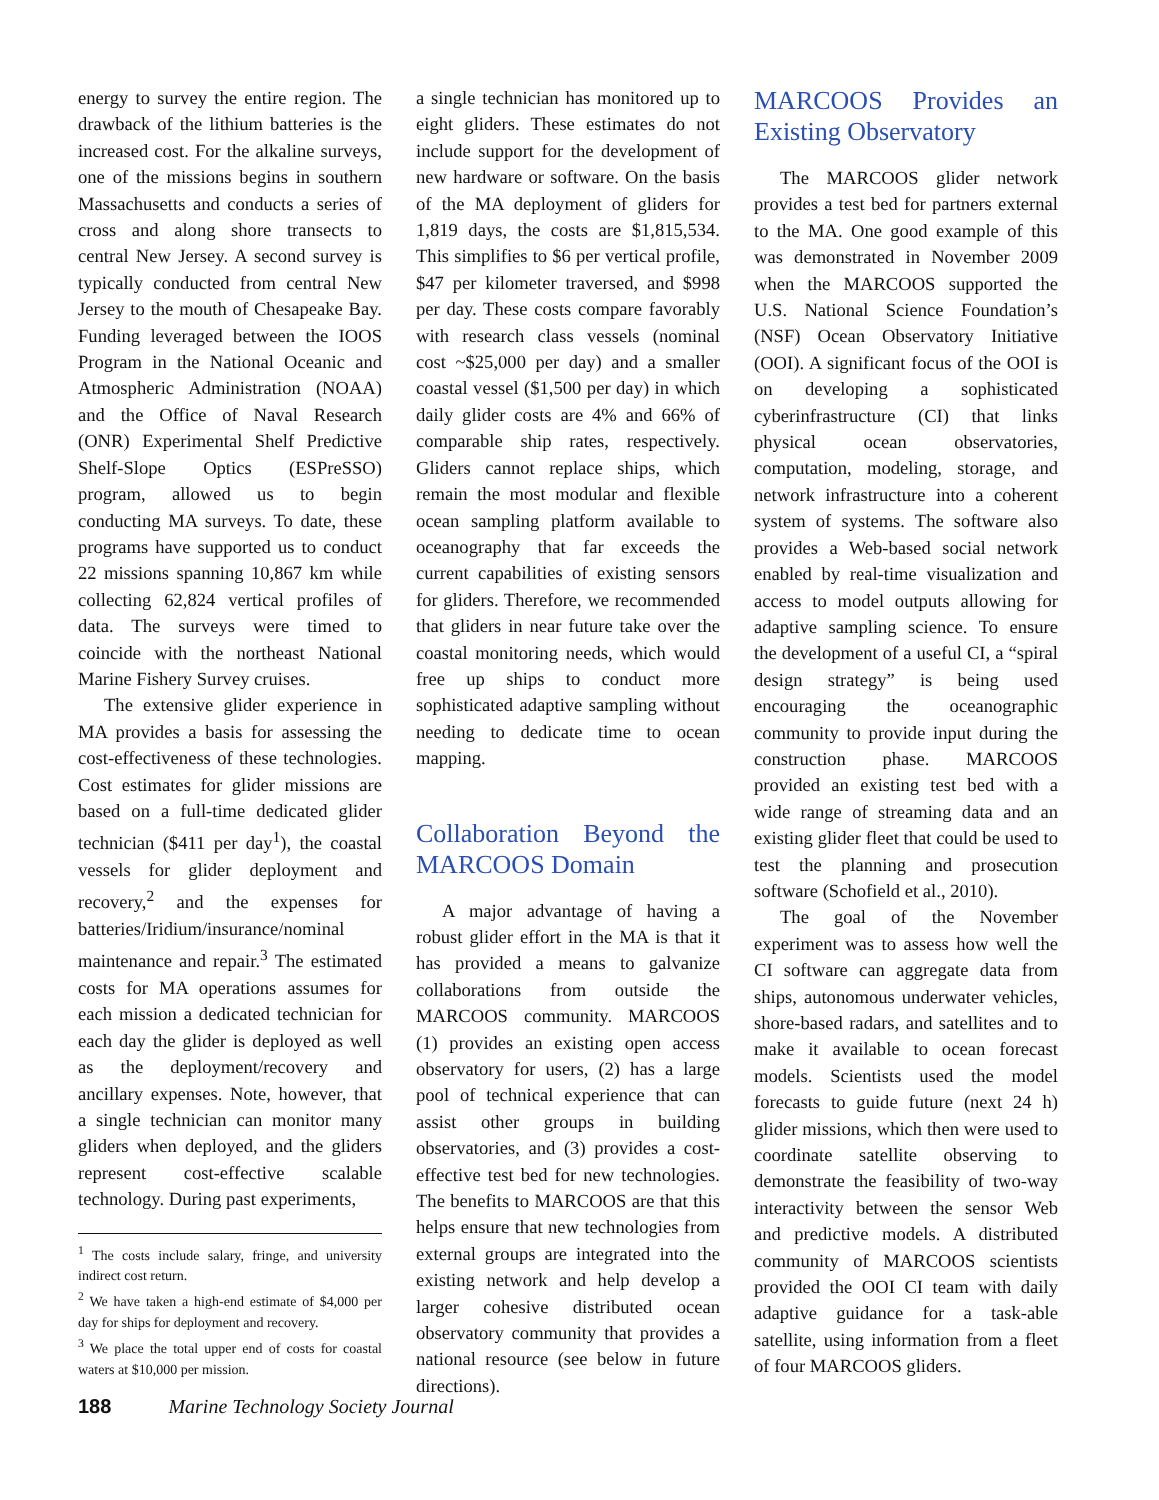energy to survey the entire region. The drawback of the lithium batteries is the increased cost. For the alkaline surveys, one of the missions begins in southern Massachusetts and conducts a series of cross and along shore transects to central New Jersey. A second survey is typically conducted from central New Jersey to the mouth of Chesapeake Bay. Funding leveraged between the IOOS Program in the National Oceanic and Atmospheric Administration (NOAA) and the Office of Naval Research (ONR) Experimental Shelf Predictive Shelf-Slope Optics (ESPreSSO) program, allowed us to begin conducting MA surveys. To date, these programs have supported us to conduct 22 missions spanning 10,867 km while collecting 62,824 vertical profiles of data. The surveys were timed to coincide with the northeast National Marine Fishery Survey cruises.
The extensive glider experience in MA provides a basis for assessing the cost-effectiveness of these technologies. Cost estimates for glider missions are based on a full-time dedicated glider technician ($411 per day<sup>1</sup>), the coastal vessels for glider deployment and recovery,<sup>2</sup> and the expenses for batteries/Iridium/insurance/nominal maintenance and repair.<sup>3</sup> The estimated costs for MA operations assumes for each mission a dedicated technician for each day the glider is deployed as well as the deployment/recovery and ancillary expenses. Note, however, that a single technician can monitor many gliders when deployed, and the gliders represent cost-effective scalable technology. During past experiments,
<sup>1</sup> The costs include salary, fringe, and university indirect cost return.
<sup>2</sup> We have taken a high-end estimate of $4,000 per day for ships for deployment and recovery.
<sup>3</sup> We place the total upper end of costs for coastal waters at $10,000 per mission.
a single technician has monitored up to eight gliders. These estimates do not include support for the development of new hardware or software. On the basis of the MA deployment of gliders for 1,819 days, the costs are $1,815,534. This simplifies to $6 per vertical profile, $47 per kilometer traversed, and $998 per day. These costs compare favorably with research class vessels (nominal cost ~$25,000 per day) and a smaller coastal vessel ($1,500 per day) in which daily glider costs are 4% and 66% of comparable ship rates, respectively. Gliders cannot replace ships, which remain the most modular and flexible ocean sampling platform available to oceanography that far exceeds the current capabilities of existing sensors for gliders. Therefore, we recommended that gliders in near future take over the coastal monitoring needs, which would free up ships to conduct more sophisticated adaptive sampling without needing to dedicate time to ocean mapping.
Collaboration Beyond the MARCOOS Domain
A major advantage of having a robust glider effort in the MA is that it has provided a means to galvanize collaborations from outside the MARCOOS community. MARCOOS (1) provides an existing open access observatory for users, (2) has a large pool of technical experience that can assist other groups in building observatories, and (3) provides a cost-effective test bed for new technologies. The benefits to MARCOOS are that this helps ensure that new technologies from external groups are integrated into the existing network and help develop a larger cohesive distributed ocean observatory community that provides a national resource (see below in future directions).
MARCOOS Provides an Existing Observatory
The MARCOOS glider network provides a test bed for partners external to the MA. One good example of this was demonstrated in November 2009 when the MARCOOS supported the U.S. National Science Foundation’s (NSF) Ocean Observatory Initiative (OOI). A significant focus of the OOI is on developing a sophisticated cyberinfrastructure (CI) that links physical ocean observatories, computation, modeling, storage, and network infrastructure into a coherent system of systems. The software also provides a Web-based social network enabled by real-time visualization and access to model outputs allowing for adaptive sampling science. To ensure the development of a useful CI, a “spiral design strategy” is being used encouraging the oceanographic community to provide input during the construction phase. MARCOOS provided an existing test bed with a wide range of streaming data and an existing glider fleet that could be used to test the planning and prosecution software (Schofield et al., 2010).
The goal of the November experiment was to assess how well the CI software can aggregate data from ships, autonomous underwater vehicles, shore-based radars, and satellites and to make it available to ocean forecast models. Scientists used the model forecasts to guide future (next 24 h) glider missions, which then were used to coordinate satellite observing to demonstrate the feasibility of two-way interactivity between the sensor Web and predictive models. A distributed community of MARCOOS scientists provided the OOI CI team with daily adaptive guidance for a task-able satellite, using information from a fleet of four MARCOOS gliders.
188 Marine Technology Society Journal